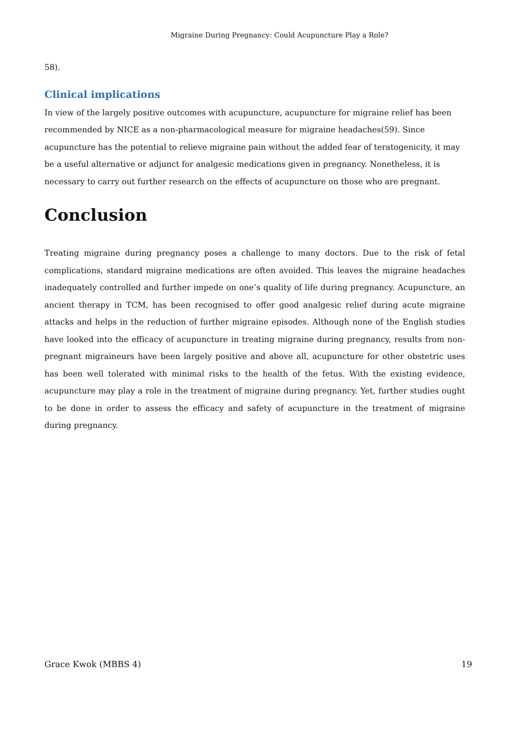Migraine During Pregnancy: Could Acupuncture Play a Role?
58).
Clinical implications
In view of the largely positive outcomes with acupuncture, acupuncture for migraine relief has been recommended by NICE as a non-pharmacological measure for migraine headaches(59). Since acupuncture has the potential to relieve migraine pain without the added fear of teratogenicity, it may be a useful alternative or adjunct for analgesic medications given in pregnancy. Nonetheless, it is necessary to carry out further research on the effects of acupuncture on those who are pregnant.
Conclusion
Treating migraine during pregnancy poses a challenge to many doctors. Due to the risk of fetal complications, standard migraine medications are often avoided. This leaves the migraine headaches inadequately controlled and further impede on one’s quality of life during pregnancy. Acupuncture, an ancient therapy in TCM, has been recognised to offer good analgesic relief during acute migraine attacks and helps in the reduction of further migraine episodes. Although none of the English studies have looked into the efficacy of acupuncture in treating migraine during pregnancy, results from non-pregnant migraineurs have been largely positive and above all, acupuncture for other obstetric uses has been well tolerated with minimal risks to the health of the fetus. With the existing evidence, acupuncture may play a role in the treatment of migraine during pregnancy. Yet, further studies ought to be done in order to assess the efficacy and safety of acupuncture in the treatment of migraine during pregnancy.
Grace Kwok (MBBS 4) 19